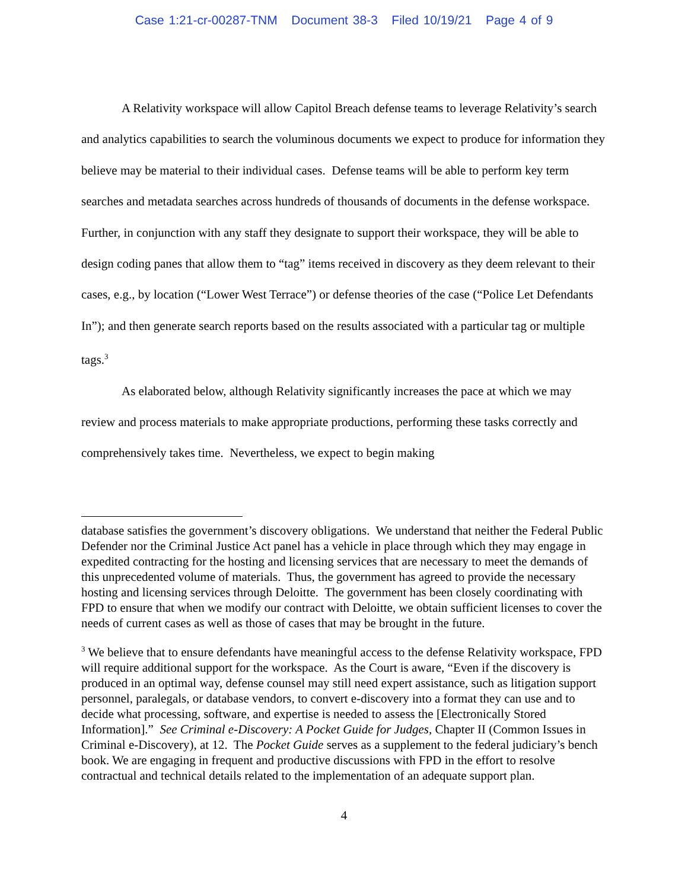Case 1:21-cr-00287-TNM Document 38-3 Filed 10/19/21 Page 4 of 9
A Relativity workspace will allow Capitol Breach defense teams to leverage Relativity’s search and analytics capabilities to search the voluminous documents we expect to produce for information they believe may be material to their individual cases. Defense teams will be able to perform key term searches and metadata searches across hundreds of thousands of documents in the defense workspace. Further, in conjunction with any staff they designate to support their workspace, they will be able to design coding panes that allow them to “tag” items received in discovery as they deem relevant to their cases, e.g., by location (“Lower West Terrace”) or defense theories of the case (“Police Let Defendants In”); and then generate search reports based on the results associated with a particular tag or multiple tags.<sup>3</sup>
As elaborated below, although Relativity significantly increases the pace at which we may review and process materials to make appropriate productions, performing these tasks correctly and comprehensively takes time. Nevertheless, we expect to begin making
database satisfies the government’s discovery obligations. We understand that neither the Federal Public Defender nor the Criminal Justice Act panel has a vehicle in place through which they may engage in expedited contracting for the hosting and licensing services that are necessary to meet the demands of this unprecedented volume of materials. Thus, the government has agreed to provide the necessary hosting and licensing services through Deloitte. The government has been closely coordinating with FPD to ensure that when we modify our contract with Deloitte, we obtain sufficient licenses to cover the needs of current cases as well as those of cases that may be brought in the future.
<sup>3</sup> We believe that to ensure defendants have meaningful access to the defense Relativity workspace, FPD will require additional support for the workspace. As the Court is aware, “Even if the discovery is produced in an optimal way, defense counsel may still need expert assistance, such as litigation support personnel, paralegals, or database vendors, to convert e-discovery into a format they can use and to decide what processing, software, and expertise is needed to assess the [Electronically Stored Information].” See Criminal e-Discovery: A Pocket Guide for Judges, Chapter II (Common Issues in Criminal e-Discovery), at 12. The Pocket Guide serves as a supplement to the federal judiciary’s bench book. We are engaging in frequent and productive discussions with FPD in the effort to resolve contractual and technical details related to the implementation of an adequate support plan.
4